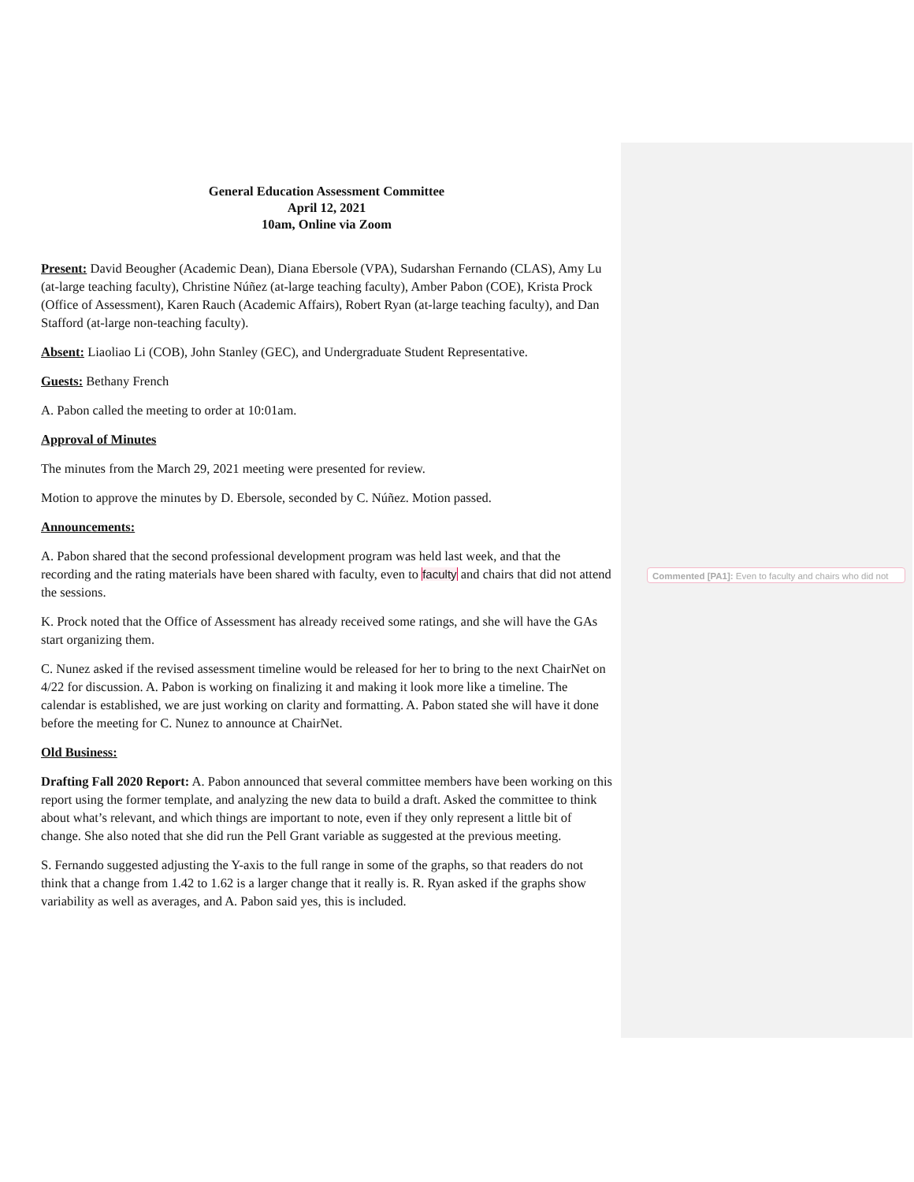General Education Assessment Committee
April 12, 2021
10am, Online via Zoom
Present: David Beougher (Academic Dean), Diana Ebersole (VPA), Sudarshan Fernando (CLAS), Amy Lu (at-large teaching faculty), Christine Núñez (at-large teaching faculty), Amber Pabon (COE), Krista Prock (Office of Assessment), Karen Rauch (Academic Affairs), Robert Ryan (at-large teaching faculty), and Dan Stafford (at-large non-teaching faculty).
Absent: Liaoliao Li (COB), John Stanley (GEC), and Undergraduate Student Representative.
Guests: Bethany French
A. Pabon called the meeting to order at 10:01am.
Approval of Minutes
The minutes from the March 29, 2021 meeting were presented for review.
Motion to approve the minutes by D. Ebersole, seconded by C. Núñez. Motion passed.
Announcements:
A. Pabon shared that the second professional development program was held last week, and that the recording and the rating materials have been shared with faculty, even to faculty and chairs that did not attend the sessions.
K. Prock noted that the Office of Assessment has already received some ratings, and she will have the GAs start organizing them.
C. Nunez asked if the revised assessment timeline would be released for her to bring to the next ChairNet on 4/22 for discussion. A. Pabon is working on finalizing it and making it look more like a timeline. The calendar is established, we are just working on clarity and formatting. A. Pabon stated she will have it done before the meeting for C. Nunez to announce at ChairNet.
Old Business:
Drafting Fall 2020 Report: A. Pabon announced that several committee members have been working on this report using the former template, and analyzing the new data to build a draft. Asked the committee to think about what’s relevant, and which things are important to note, even if they only represent a little bit of change. She also noted that she did run the Pell Grant variable as suggested at the previous meeting.
S. Fernando suggested adjusting the Y-axis to the full range in some of the graphs, so that readers do not think that a change from 1.42 to 1.62 is a larger change that it really is. R. Ryan asked if the graphs show variability as well as averages, and A. Pabon said yes, this is included.
Commented [PA1]: Even to faculty and chairs who did not